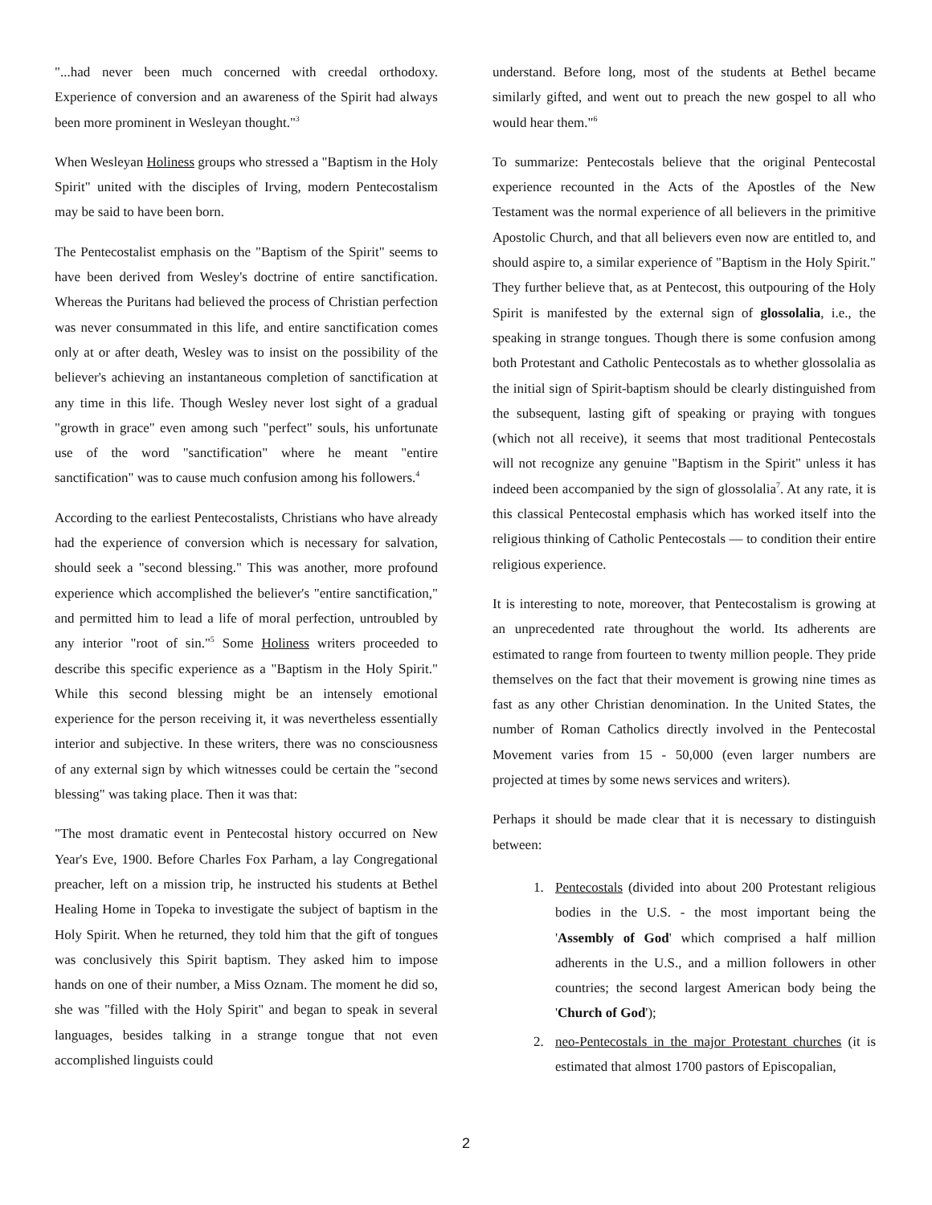"...had never been much concerned with creedal orthodoxy. Experience of conversion and an awareness of the Spirit had always been more prominent in Wesleyan thought."<sup>3</sup>
When Wesleyan Holiness groups who stressed a "Baptism in the Holy Spirit" united with the disciples of Irving, modern Pentecostalism may be said to have been born.
The Pentecostalist emphasis on the "Baptism of the Spirit" seems to have been derived from Wesley's doctrine of entire sanctification. Whereas the Puritans had believed the process of Christian perfection was never consummated in this life, and entire sanctification comes only at or after death, Wesley was to insist on the possibility of the believer's achieving an instantaneous completion of sanctification at any time in this life. Though Wesley never lost sight of a gradual "growth in grace" even among such "perfect" souls, his unfortunate use of the word "sanctification" where he meant "entire sanctification" was to cause much confusion among his followers.<sup>4</sup>
According to the earliest Pentecostalists, Christians who have already had the experience of conversion which is necessary for salvation, should seek a "second blessing." This was another, more profound experience which accomplished the believer's "entire sanctification," and permitted him to lead a life of moral perfection, untroubled by any interior "root of sin."<sup>5</sup> Some Holiness writers proceeded to describe this specific experience as a "Baptism in the Holy Spirit." While this second blessing might be an intensely emotional experience for the person receiving it, it was nevertheless essentially interior and subjective. In these writers, there was no consciousness of any external sign by which witnesses could be certain the "second blessing" was taking place. Then it was that:
"The most dramatic event in Pentecostal history occurred on New Year's Eve, 1900. Before Charles Fox Parham, a lay Congregational preacher, left on a mission trip, he instructed his students at Bethel Healing Home in Topeka to investigate the subject of baptism in the Holy Spirit. When he returned, they told him that the gift of tongues was conclusively this Spirit baptism. They asked him to impose hands on one of their number, a Miss Oznam. The moment he did so, she was "filled with the Holy Spirit" and began to speak in several languages, besides talking in a strange tongue that not even accomplished linguists could
understand. Before long, most of the students at Bethel became similarly gifted, and went out to preach the new gospel to all who would hear them."<sup>6</sup>
To summarize: Pentecostals believe that the original Pentecostal experience recounted in the Acts of the Apostles of the New Testament was the normal experience of all believers in the primitive Apostolic Church, and that all believers even now are entitled to, and should aspire to, a similar experience of "Baptism in the Holy Spirit." They further believe that, as at Pentecost, this outpouring of the Holy Spirit is manifested by the external sign of glossolalia, i.e., the speaking in strange tongues. Though there is some confusion among both Protestant and Catholic Pentecostals as to whether glossolalia as the initial sign of Spirit-baptism should be clearly distinguished from the subsequent, lasting gift of speaking or praying with tongues (which not all receive), it seems that most traditional Pentecostals will not recognize any genuine "Baptism in the Spirit" unless it has indeed been accompanied by the sign of glossolalia<sup>7</sup>. At any rate, it is this classical Pentecostal emphasis which has worked itself into the religious thinking of Catholic Pentecostals — to condition their entire religious experience.
It is interesting to note, moreover, that Pentecostalism is growing at an unprecedented rate throughout the world. Its adherents are estimated to range from fourteen to twenty million people. They pride themselves on the fact that their movement is growing nine times as fast as any other Christian denomination. In the United States, the number of Roman Catholics directly involved in the Pentecostal Movement varies from 15 - 50,000 (even larger numbers are projected at times by some news services and writers).
Perhaps it should be made clear that it is necessary to distinguish between:
1. Pentecostals (divided into about 200 Protestant religious bodies in the U.S. - the most important being the 'Assembly of God' which comprised a half million adherents in the U.S., and a million followers in other countries; the second largest American body being the 'Church of God');
2. neo-Pentecostals in the major Protestant churches (it is estimated that almost 1700 pastors of Episcopalian,
2